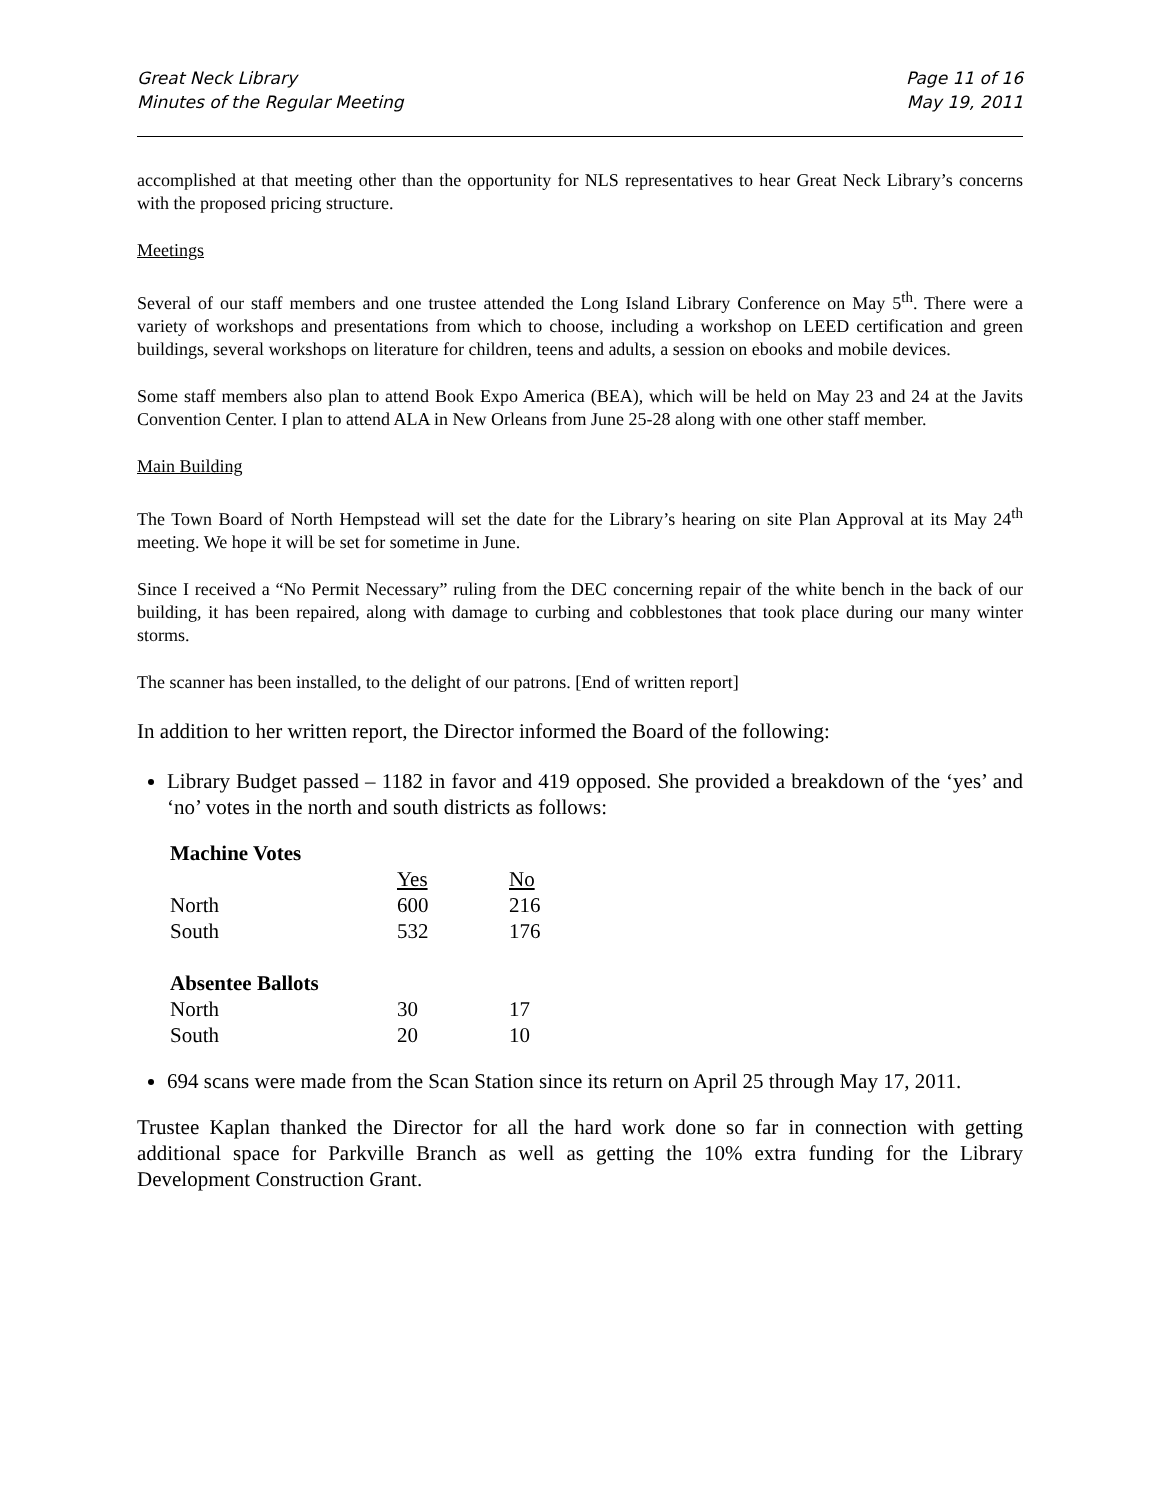Great Neck Library
Minutes of the Regular Meeting
Page 11 of 16
May 19, 2011
accomplished at that meeting other than the opportunity for NLS representatives to hear Great Neck Library’s concerns with the proposed pricing structure.
Meetings
Several of our staff members and one trustee attended the Long Island Library Conference on May 5<sup>th</sup>. There were a variety of workshops and presentations from which to choose, including a workshop on LEED certification and green buildings, several workshops on literature for children, teens and adults, a session on ebooks and mobile devices.
Some staff members also plan to attend Book Expo America (BEA), which will be held on May 23 and 24 at the Javits Convention Center. I plan to attend ALA in New Orleans from June 25-28 along with one other staff member.
Main Building
The Town Board of North Hempstead will set the date for the Library’s hearing on site Plan Approval at its May 24<sup>th</sup> meeting. We hope it will be set for sometime in June.
Since I received a “No Permit Necessary” ruling from the DEC concerning repair of the white bench in the back of our building, it has been repaired, along with damage to curbing and cobblestones that took place during our many winter storms.
The scanner has been installed, to the delight of our patrons. [End of written report]
In addition to her written report, the Director informed the Board of the following:
Library Budget passed – 1182 in favor and 419 opposed. She provided a breakdown of the ‘yes’ and ‘no’ votes in the north and south districts as follows:
| Machine Votes | | |
| --- | --- | --- |
| | Yes | No |
| North | 600 | 216 |
| South | 532 | 176 |
| Absentee Ballots | | |
| North | 30 | 17 |
| South | 20 | 10 |
694 scans were made from the Scan Station since its return on April 25 through May 17, 2011.
Trustee Kaplan thanked the Director for all the hard work done so far in connection with getting additional space for Parkville Branch as well as getting the 10% extra funding for the Library Development Construction Grant.